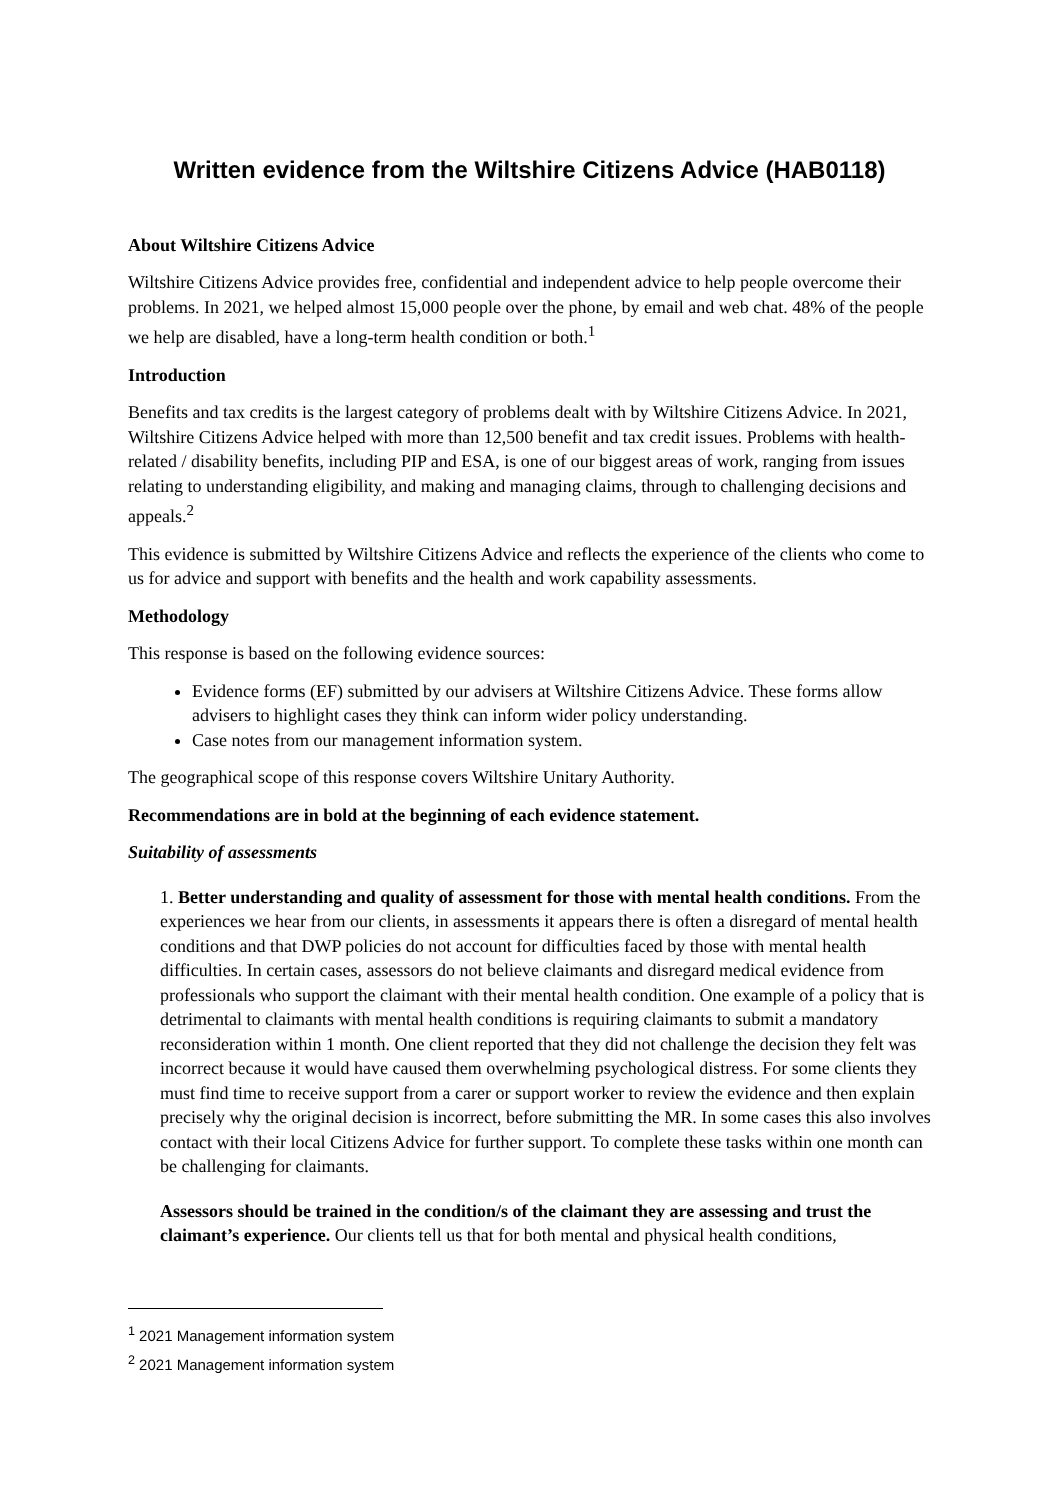Written evidence from the Wiltshire Citizens Advice (HAB0118)
About Wiltshire Citizens Advice
Wiltshire Citizens Advice provides free, confidential and independent advice to help people overcome their problems. In 2021, we helped almost 15,000 people over the phone, by email and web chat. 48% of the people we help are disabled, have a long-term health condition or both.<sup>1</sup>
Introduction
Benefits and tax credits is the largest category of problems dealt with by Wiltshire Citizens Advice. In 2021, Wiltshire Citizens Advice helped with more than 12,500 benefit and tax credit issues. Problems with health-related / disability benefits, including PIP and ESA, is one of our biggest areas of work, ranging from issues relating to understanding eligibility, and making and managing claims, through to challenging decisions and appeals.<sup>2</sup>
This evidence is submitted by Wiltshire Citizens Advice and reflects the experience of the clients who come to us for advice and support with benefits and the health and work capability assessments.
Methodology
This response is based on the following evidence sources:
Evidence forms (EF) submitted by our advisers at Wiltshire Citizens Advice. These forms allow advisers to highlight cases they think can inform wider policy understanding.
Case notes from our management information system.
The geographical scope of this response covers Wiltshire Unitary Authority.
Recommendations are in bold at the beginning of each evidence statement.
Suitability of assessments
1. Better understanding and quality of assessment for those with mental health conditions. From the experiences we hear from our clients, in assessments it appears there is often a disregard of mental health conditions and that DWP policies do not account for difficulties faced by those with mental health difficulties. In certain cases, assessors do not believe claimants and disregard medical evidence from professionals who support the claimant with their mental health condition. One example of a policy that is detrimental to claimants with mental health conditions is requiring claimants to submit a mandatory reconsideration within 1 month. One client reported that they did not challenge the decision they felt was incorrect because it would have caused them overwhelming psychological distress. For some clients they must find time to receive support from a carer or support worker to review the evidence and then explain precisely why the original decision is incorrect, before submitting the MR. In some cases this also involves contact with their local Citizens Advice for further support. To complete these tasks within one month can be challenging for claimants.
Assessors should be trained in the condition/s of the claimant they are assessing and trust the claimant’s experience. Our clients tell us that for both mental and physical health conditions,
<sup>1</sup> 2021 Management information system
<sup>2</sup> 2021 Management information system